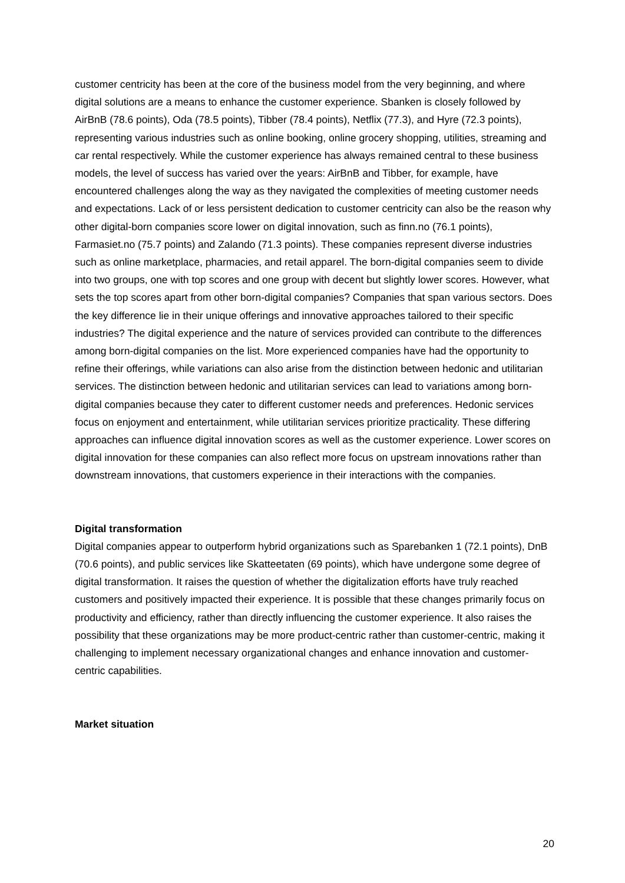customer centricity has been at the core of the business model from the very beginning, and where digital solutions are a means to enhance the customer experience. Sbanken is closely followed by AirBnB (78.6 points), Oda (78.5 points), Tibber (78.4 points), Netflix (77.3), and Hyre (72.3 points), representing various industries such as online booking, online grocery shopping, utilities, streaming and car rental respectively. While the customer experience has always remained central to these business models, the level of success has varied over the years: AirBnB and Tibber, for example, have encountered challenges along the way as they navigated the complexities of meeting customer needs and expectations. Lack of or less persistent dedication to customer centricity can also be the reason why other digital-born companies score lower on digital innovation, such as finn.no (76.1 points), Farmasiet.no (75.7 points) and Zalando (71.3 points). These companies represent diverse industries such as online marketplace, pharmacies, and retail apparel. The born-digital companies seem to divide into two groups, one with top scores and one group with decent but slightly lower scores. However, what sets the top scores apart from other born-digital companies? Companies that span various sectors. Does the key difference lie in their unique offerings and innovative approaches tailored to their specific industries? The digital experience and the nature of services provided can contribute to the differences among born-digital companies on the list. More experienced companies have had the opportunity to refine their offerings, while variations can also arise from the distinction between hedonic and utilitarian services. The distinction between hedonic and utilitarian services can lead to variations among born-digital companies because they cater to different customer needs and preferences. Hedonic services focus on enjoyment and entertainment, while utilitarian services prioritize practicality. These differing approaches can influence digital innovation scores as well as the customer experience. Lower scores on digital innovation for these companies can also reflect more focus on upstream innovations rather than downstream innovations, that customers experience in their interactions with the companies.
Digital transformation
Digital companies appear to outperform hybrid organizations such as Sparebanken 1 (72.1 points), DnB (70.6 points), and public services like Skatteetaten (69 points), which have undergone some degree of digital transformation. It raises the question of whether the digitalization efforts have truly reached customers and positively impacted their experience. It is possible that these changes primarily focus on productivity and efficiency, rather than directly influencing the customer experience. It also raises the possibility that these organizations may be more product-centric rather than customer-centric, making it challenging to implement necessary organizational changes and enhance innovation and customer-centric capabilities.
Market situation
20